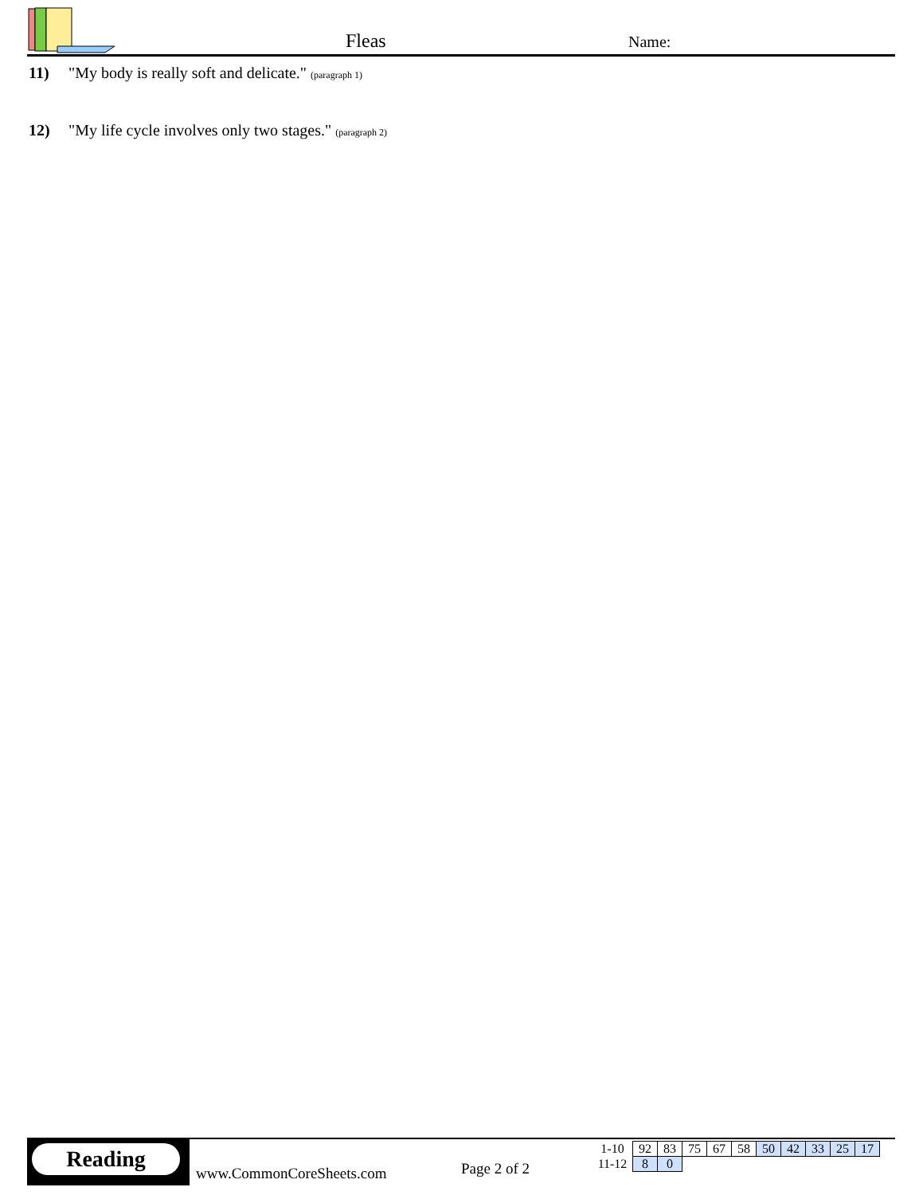Fleas Name:
11) "My body is really soft and delicate." (paragraph 1)
12) "My life cycle involves only two stages." (paragraph 2)
Reading
www.CommonCoreSheets.com Page 2 of 2
| 1-10 | 92 | 83 | 75 | 67 | 58 | 50 | 42 | 33 | 25 | 17 |
| 11-12 | 8 | 0 | | | | | | | | |